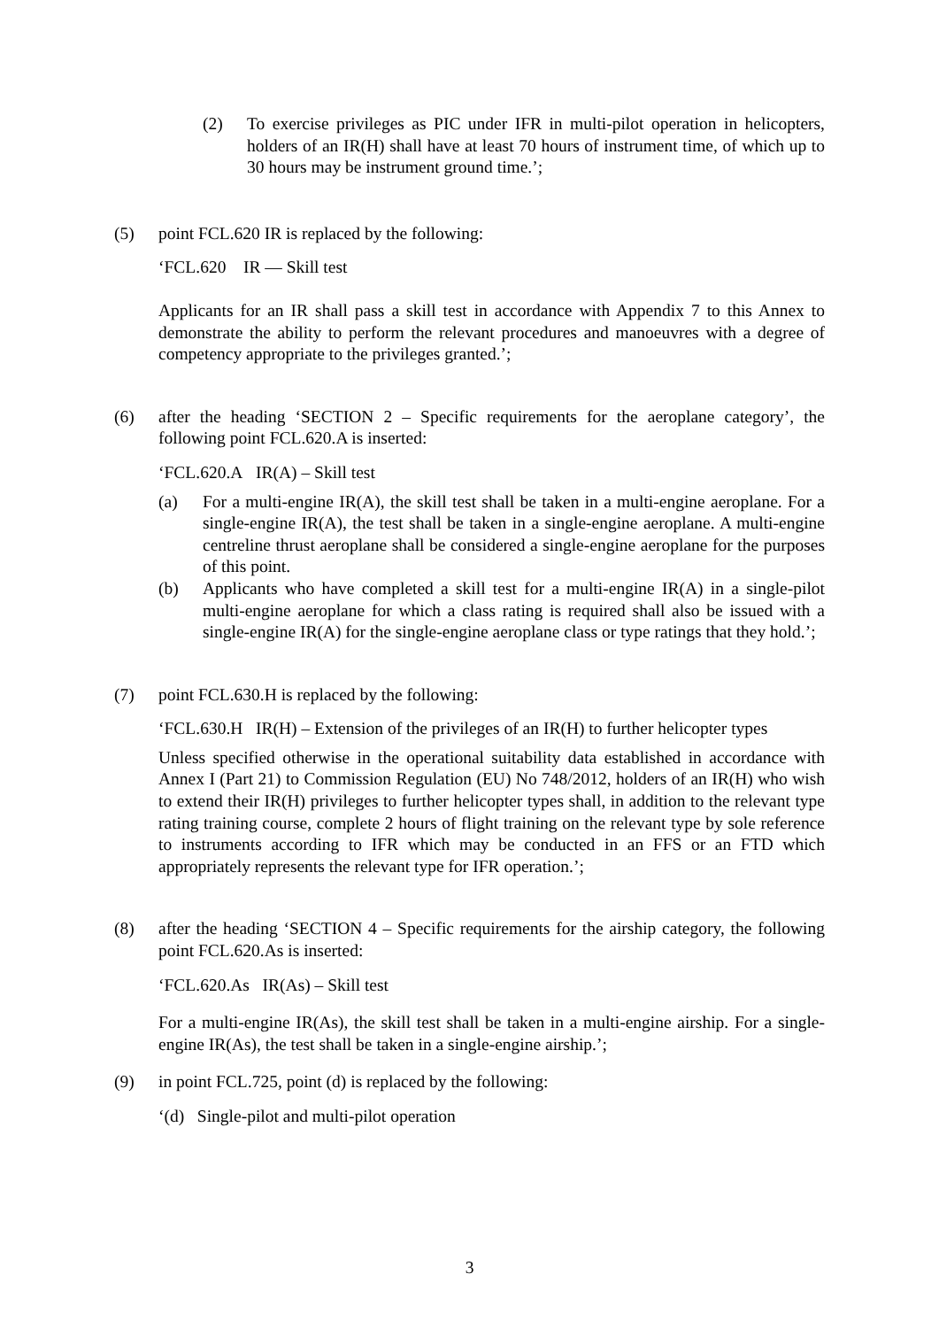(2) To exercise privileges as PIC under IFR in multi-pilot operation in helicopters, holders of an IR(H) shall have at least 70 hours of instrument time, of which up to 30 hours may be instrument ground time.’;
(5) point FCL.620 IR is replaced by the following:
‘FCL.620 IR — Skill test
Applicants for an IR shall pass a skill test in accordance with Appendix 7 to this Annex to demonstrate the ability to perform the relevant procedures and manoeuvres with a degree of competency appropriate to the privileges granted.’;
(6) after the heading ‘SECTION 2 – Specific requirements for the aeroplane category’, the following point FCL.620.A is inserted:
‘FCL.620.A IR(A) – Skill test
(a) For a multi-engine IR(A), the skill test shall be taken in a multi-engine aeroplane. For a single-engine IR(A), the test shall be taken in a single-engine aeroplane. A multi-engine centreline thrust aeroplane shall be considered a single-engine aeroplane for the purposes of this point.
(b) Applicants who have completed a skill test for a multi-engine IR(A) in a single-pilot multi-engine aeroplane for which a class rating is required shall also be issued with a single-engine IR(A) for the single-engine aeroplane class or type ratings that they hold.’;
(7) point FCL.630.H is replaced by the following:
‘FCL.630.H IR(H) – Extension of the privileges of an IR(H) to further helicopter types
Unless specified otherwise in the operational suitability data established in accordance with Annex I (Part 21) to Commission Regulation (EU) No 748/2012, holders of an IR(H) who wish to extend their IR(H) privileges to further helicopter types shall, in addition to the relevant type rating training course, complete 2 hours of flight training on the relevant type by sole reference to instruments according to IFR which may be conducted in an FFS or an FTD which appropriately represents the relevant type for IFR operation.’;
(8) after the heading ‘SECTION 4 – Specific requirements for the airship category, the following point FCL.620.As is inserted:
‘FCL.620.As IR(As) – Skill test
For a multi-engine IR(As), the skill test shall be taken in a multi-engine airship. For a single-engine IR(As), the test shall be taken in a single-engine airship.’;
(9) in point FCL.725, point (d) is replaced by the following:
‘(d) Single-pilot and multi-pilot operation
3